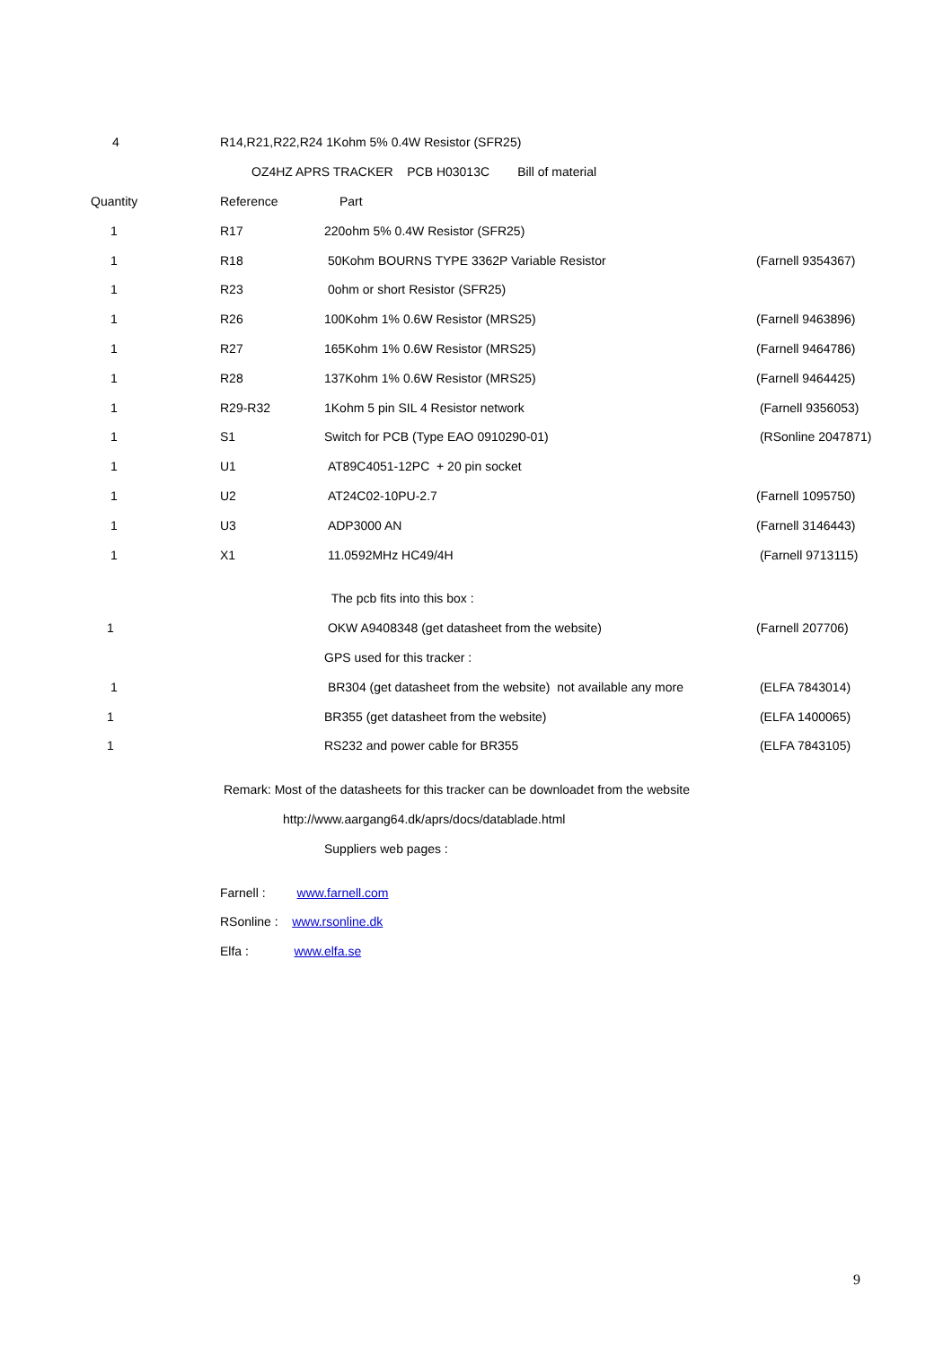| 4 | R14,R21,R22,R24 1Kohm 5% 0.4W Resistor (SFR25) | | |
| | OZ4HZ APRS TRACKER PCB H03013C Bill of material | | |
| Quantity | Reference | Part | |
| 1 | R17 | 220ohm 5% 0.4W Resistor (SFR25) | |
| 1 | R18 | 50Kohm BOURNS TYPE 3362P Variable Resistor | (Farnell 9354367) |
| 1 | R23 | 0ohm or short Resistor (SFR25) | |
| 1 | R26 | 100Kohm 1% 0.6W Resistor (MRS25) | (Farnell 9463896) |
| 1 | R27 | 165Kohm 1% 0.6W Resistor (MRS25) | (Farnell 9464786) |
| 1 | R28 | 137Kohm 1% 0.6W Resistor (MRS25) | (Farnell 9464425) |
| 1 | R29-R32 | 1Kohm 5 pin SIL 4 Resistor network | (Farnell 9356053) |
| 1 | S1 | Switch for PCB (Type EAO 0910290-01) | (RSonline 2047871) |
| 1 | U1 | AT89C4051-12PC + 20 pin socket | |
| 1 | U2 | AT24C02-10PU-2.7 | (Farnell 1095750) |
| 1 | U3 | ADP3000 AN | (Farnell 3146443) |
| 1 | X1 | 11.0592MHz HC49/4H | (Farnell 9713115) |
| | | The pcb fits into this box : | |
| 1 | | OKW A9408348 (get datasheet from the website) | (Farnell 207706) |
| | | GPS used for this tracker : | |
| 1 | | BR304 (get datasheet from the website) not available any more | (ELFA 7843014) |
| 1 | | BR355 (get datasheet from the website) | (ELFA 1400065) |
| 1 | | RS232 and power cable for BR355 | (ELFA 7843105) |
| | Remark: Most of the datasheets for this tracker can be downloadet from the website | | |
| | http://www.aargang64.dk/aprs/docs/datablade.html | | |
| | | Suppliers web pages : | |
| | Farnell : www.farnell.com | | |
| | RSonline : www.rsonline.dk | | |
| | Elfa : www.elfa.se | | |
9